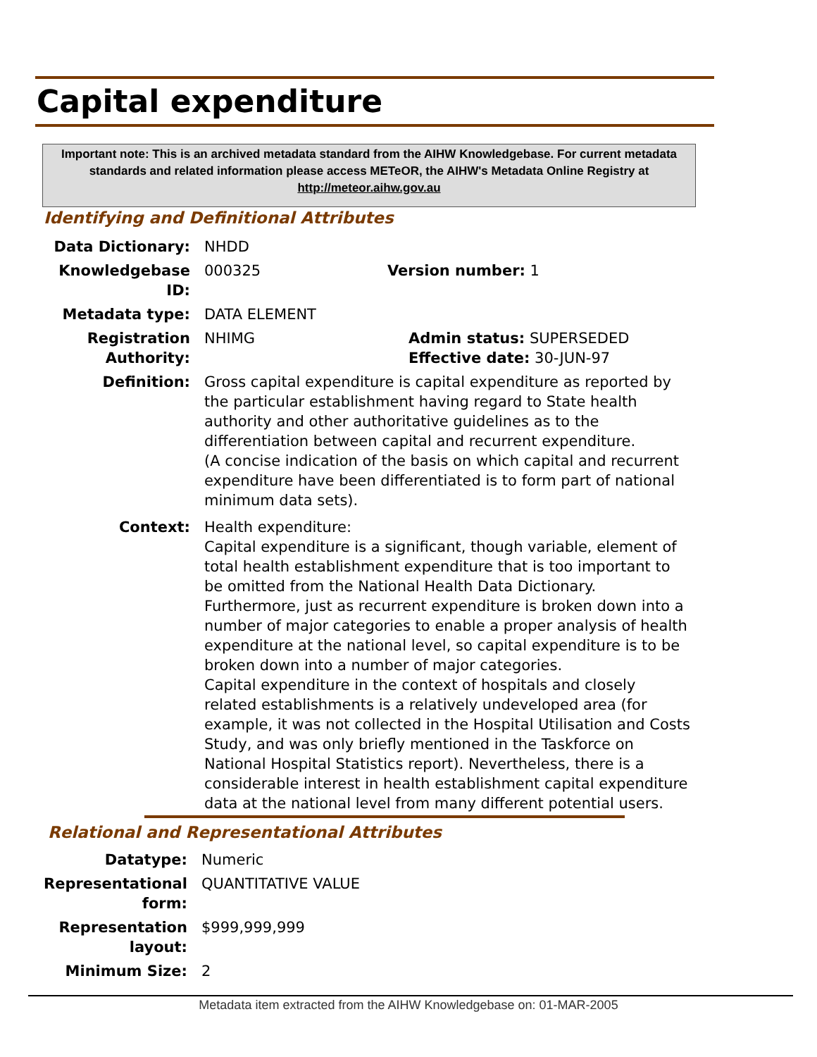Capital expenditure
Important note: This is an archived metadata standard from the AIHW Knowledgebase. For current metadata standards and related information please access METeOR, the AIHW's Metadata Online Registry at http://meteor.aihw.gov.au
Identifying and Definitional Attributes
Data Dictionary: NHDD
Knowledgebase ID:
000325 Version number: 1
Metadata type: DATA ELEMENT
Registration Authority:
NHIMG Admin status: SUPERSEDED
Effective date: 30-JUN-97
Definition: Gross capital expenditure is capital expenditure as reported by the particular establishment having regard to State health authority and other authoritative guidelines as to the differentiation between capital and recurrent expenditure.
(A concise indication of the basis on which capital and recurrent expenditure have been differentiated is to form part of national minimum data sets).
Context: Health expenditure:
Capital expenditure is a significant, though variable, element of total health establishment expenditure that is too important to be omitted from the National Health Data Dictionary. Furthermore, just as recurrent expenditure is broken down into a number of major categories to enable a proper analysis of health expenditure at the national level, so capital expenditure is to be broken down into a number of major categories.
Capital expenditure in the context of hospitals and closely related establishments is a relatively undeveloped area (for example, it was not collected in the Hospital Utilisation and Costs Study, and was only briefly mentioned in the Taskforce on National Hospital Statistics report). Nevertheless, there is a considerable interest in health establishment capital expenditure data at the national level from many different potential users.
Relational and Representational Attributes
Datatype: Numeric
Representational form:
QUANTITATIVE VALUE
Representation layout:
$999,999,999
Minimum Size: 2
Metadata item extracted from the AIHW Knowledgebase on: 01-MAR-2005